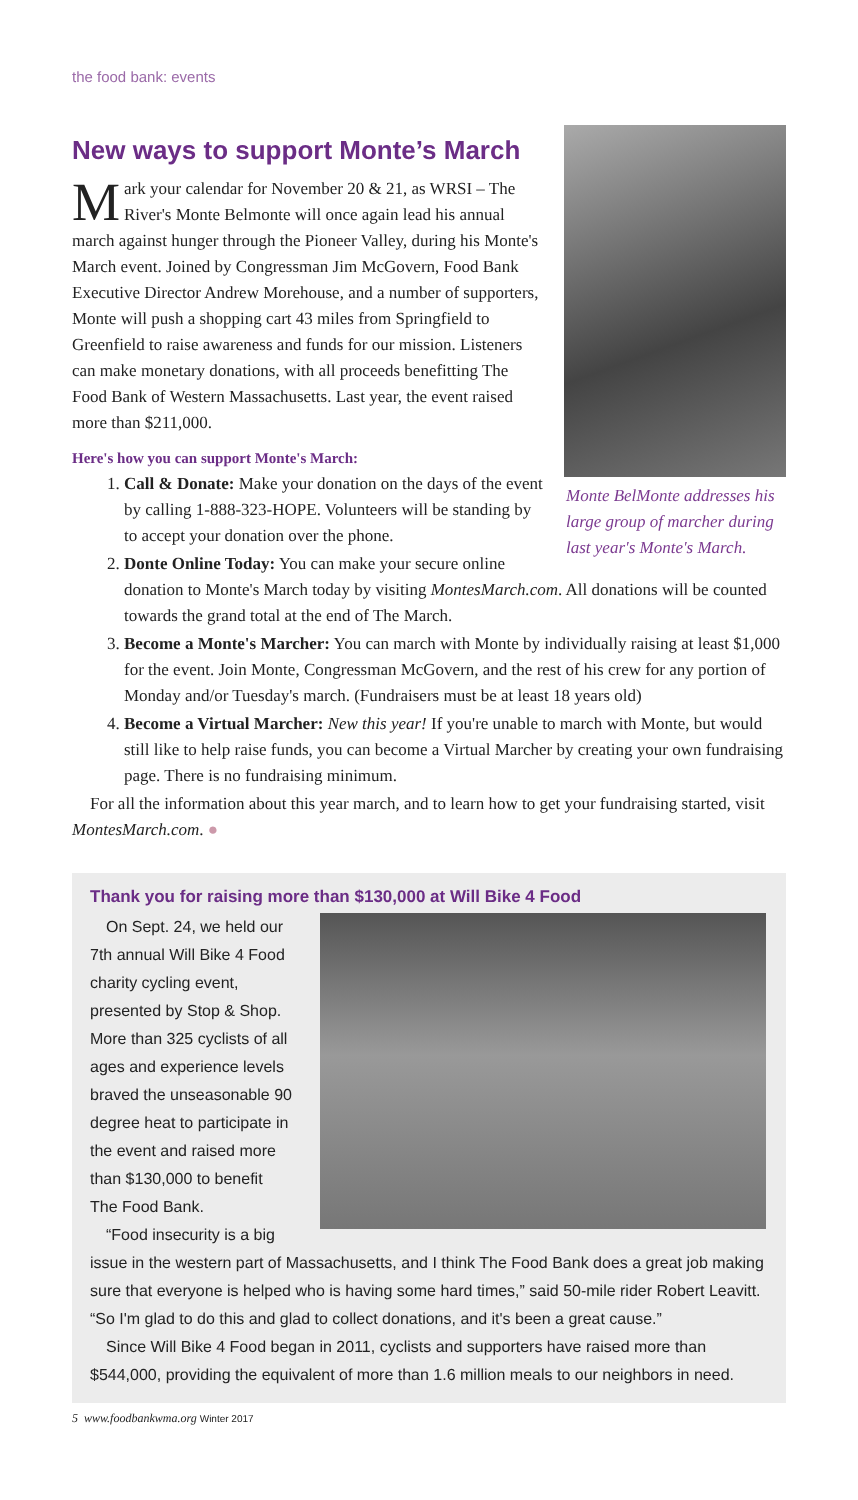the food bank: events
Monte BelMonte addresses his large group of marcher during last year's Monte's March.
New ways to support Monte’s March
Mark your calendar for November 20 & 21, as WRSI – The River's Monte Belmonte will once again lead his annual march against hunger through the Pioneer Valley, during his Monte's March event. Joined by Congressman Jim McGovern, Food Bank Executive Director Andrew Morehouse, and a number of supporters, Monte will push a shopping cart 43 miles from Springfield to Greenfield to raise awareness and funds for our mission. Listeners can make monetary donations, with all proceeds benefitting The Food Bank of Western Massachusetts. Last year, the event raised more than $211,000.
Here's how you can support Monte's March:
1. Call & Donate: Make your donation on the days of the event by calling 1-888-323-HOPE. Volunteers will be standing by to accept your donation over the phone.
2. Donte Online Today: You can make your secure online donation to Monte's March today by visiting MontesMarch.com. All donations will be counted towards the grand total at the end of The March.
3. Become a Monte's Marcher: You can march with Monte by individually raising at least $1,000 for the event. Join Monte, Congressman McGovern, and the rest of his crew for any portion of Monday and/or Tuesday's march. (Fundraisers must be at least 18 years old)
4. Become a Virtual Marcher: New this year! If you're unable to march with Monte, but would still like to help raise funds, you can become a Virtual Marcher by creating your own fundraising page. There is no fundraising minimum.
For all the information about this year march, and to learn how to get your fundraising started, visit MontesMarch.com. ●
Thank you for raising more than $130,000 at Will Bike 4 Food
On Sept. 24, we held our 7th annual Will Bike 4 Food charity cycling event, presented by Stop & Shop. More than 325 cyclists of all ages and experience levels braved the unseasonable 90 degree heat to participate in the event and raised more than $130,000 to benefit The Food Bank.
“Food insecurity is a big issue in the western part of Massachusetts, and I think The Food Bank does a great job making sure that everyone is helped who is having some hard times,” said 50-mile rider Robert Leavitt. “So I'm glad to do this and glad to collect donations, and it's been a great cause.”
Since Will Bike 4 Food began in 2011, cyclists and supporters have raised more than $544,000, providing the equivalent of more than 1.6 million meals to our neighbors in need.
5 www.foodbankwma.org Winter 2017